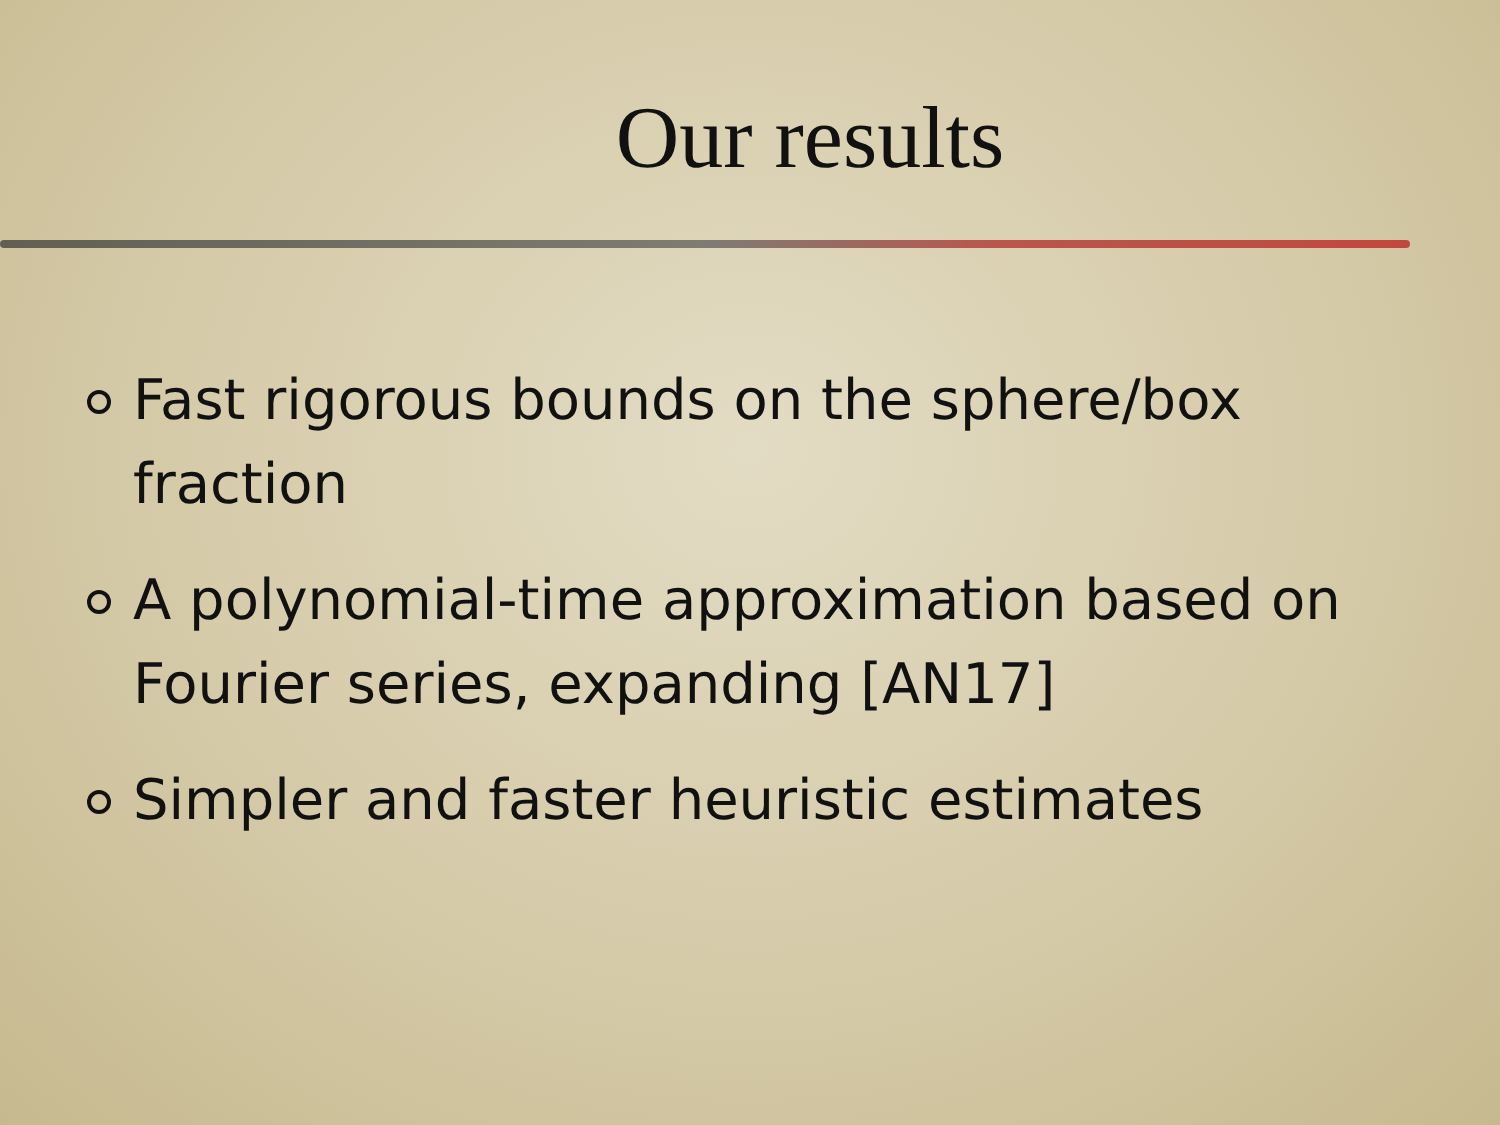Our results
Fast rigorous bounds on the sphere/box fraction
A polynomial-time approximation based on Fourier series, expanding [AN17]
Simpler and faster heuristic estimates